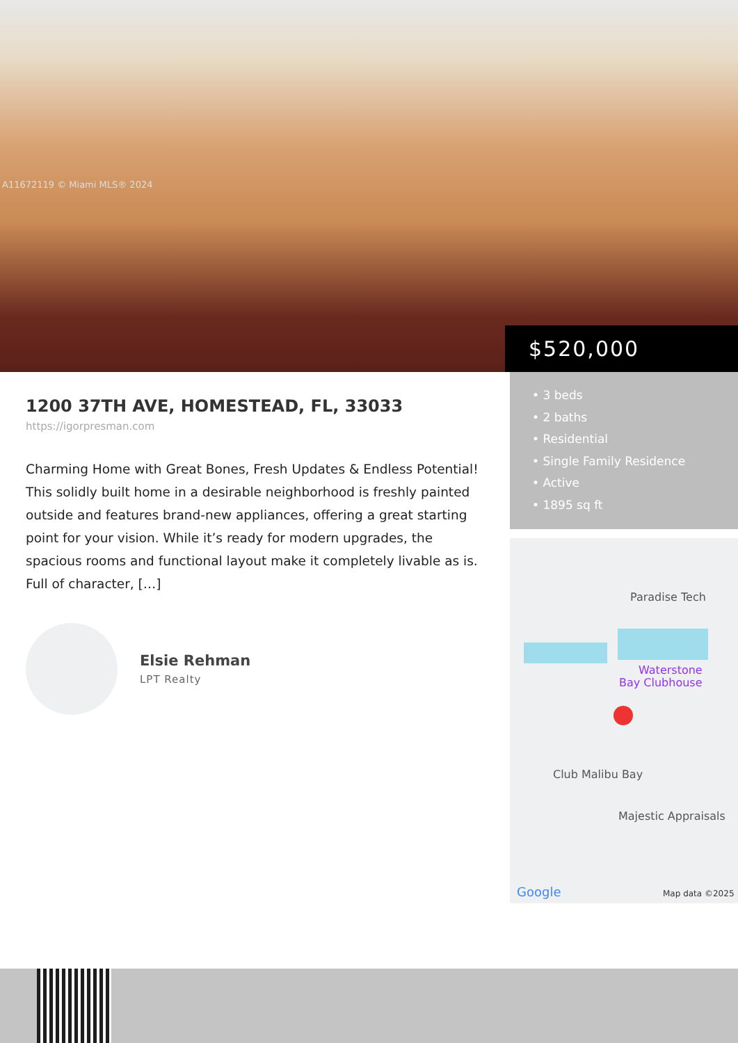A11672119 © Miami MLS® 2024
$520,000
1200 37TH AVE, HOMESTEAD, FL, 33033
https://igorpresman.com
Charming Home with Great Bones, Fresh Updates & Endless Potential! This solidly built home in a desirable neighborhood is freshly painted outside and features brand-new appliances, offering a great starting point for your vision. While it’s ready for modern upgrades, the spacious rooms and functional layout make it completely livable as is. Full of character, […]
Elsie Rehman
LPT Realty
• 3 beds
• 2 baths
• Residential
• Single Family Residence
• Active
• 1895 sq ft
Paradise Tech
Waterstone
Bay Clubhouse
Club Malibu Bay
Majestic Appraisals
Google
Map data ©2025